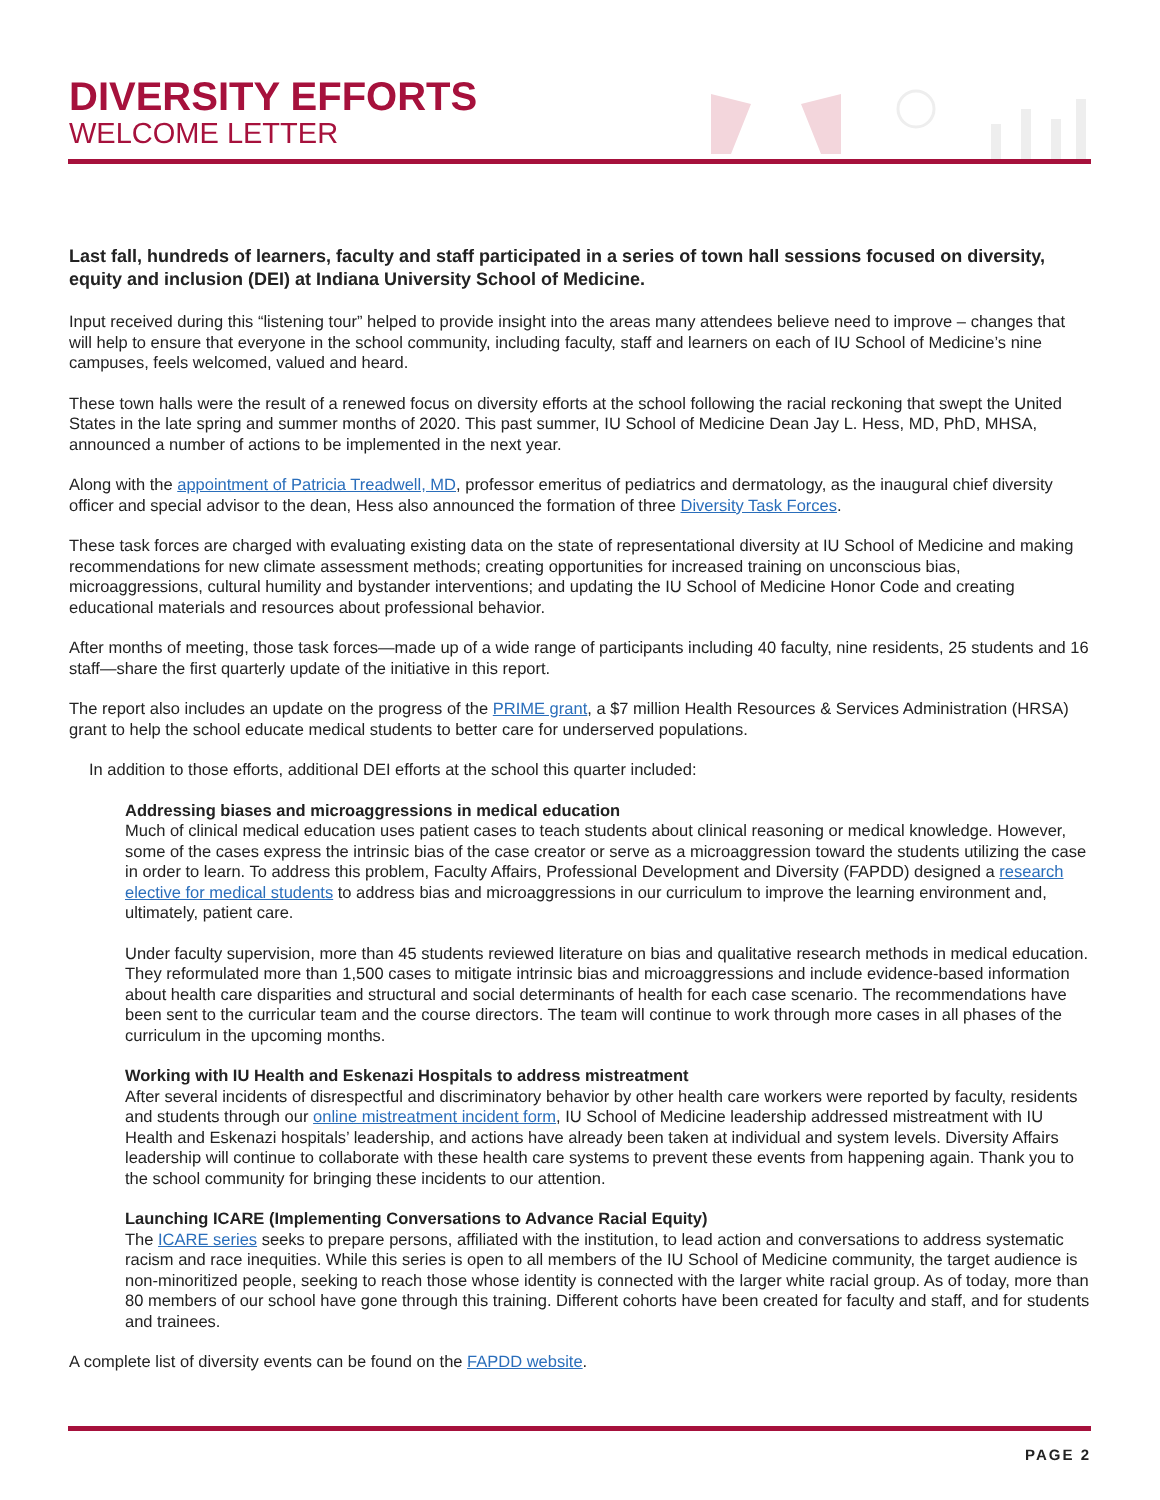DIVERSITY EFFORTS
WELCOME LETTER
Last fall, hundreds of learners, faculty and staff participated in a series of town hall sessions focused on diversity, equity and inclusion (DEI) at Indiana University School of Medicine.
Input received during this “listening tour” helped to provide insight into the areas many attendees believe need to improve – changes that will help to ensure that everyone in the school community, including faculty, staff and learners on each of IU School of Medicine’s nine campuses, feels welcomed, valued and heard.
These town halls were the result of a renewed focus on diversity efforts at the school following the racial reckoning that swept the United States in the late spring and summer months of 2020. This past summer, IU School of Medicine Dean Jay L. Hess, MD, PhD, MHSA, announced a number of actions to be implemented in the next year.
Along with the appointment of Patricia Treadwell, MD, professor emeritus of pediatrics and dermatology, as the inaugural chief diversity officer and special advisor to the dean, Hess also announced the formation of three Diversity Task Forces.
These task forces are charged with evaluating existing data on the state of representational diversity at IU School of Medicine and making recommendations for new climate assessment methods; creating opportunities for increased training on unconscious bias, microaggressions, cultural humility and bystander interventions; and updating the IU School of Medicine Honor Code and creating educational materials and resources about professional behavior.
After months of meeting, those task forces—made up of a wide range of participants including 40 faculty, nine residents, 25 students and 16 staff—share the first quarterly update of the initiative in this report.
The report also includes an update on the progress of the PRIME grant, a $7 million Health Resources & Services Administration (HRSA) grant to help the school educate medical students to better care for underserved populations.
In addition to those efforts, additional DEI efforts at the school this quarter included:
Addressing biases and microaggressions in medical education
Much of clinical medical education uses patient cases to teach students about clinical reasoning or medical knowledge. However, some of the cases express the intrinsic bias of the case creator or serve as a microaggression toward the students utilizing the case in order to learn. To address this problem, Faculty Affairs, Professional Development and Diversity (FAPDD) designed a research elective for medical students to address bias and microaggressions in our curriculum to improve the learning environment and, ultimately, patient care.
Under faculty supervision, more than 45 students reviewed literature on bias and qualitative research methods in medical education. They reformulated more than 1,500 cases to mitigate intrinsic bias and microaggressions and include evidence-based information about health care disparities and structural and social determinants of health for each case scenario. The recommendations have been sent to the curricular team and the course directors. The team will continue to work through more cases in all phases of the curriculum in the upcoming months.
Working with IU Health and Eskenazi Hospitals to address mistreatment
After several incidents of disrespectful and discriminatory behavior by other health care workers were reported by faculty, residents and students through our online mistreatment incident form, IU School of Medicine leadership addressed mistreatment with IU Health and Eskenazi hospitals’ leadership, and actions have already been taken at individual and system levels. Diversity Affairs leadership will continue to collaborate with these health care systems to prevent these events from happening again. Thank you to the school community for bringing these incidents to our attention.
Launching ICARE (Implementing Conversations to Advance Racial Equity)
The ICARE series seeks to prepare persons, affiliated with the institution, to lead action and conversations to address systematic racism and race inequities. While this series is open to all members of the IU School of Medicine community, the target audience is non-minoritized people, seeking to reach those whose identity is connected with the larger white racial group. As of today, more than 80 members of our school have gone through this training. Different cohorts have been created for faculty and staff, and for students and trainees.
A complete list of diversity events can be found on the FAPDD website.
PAGE 2